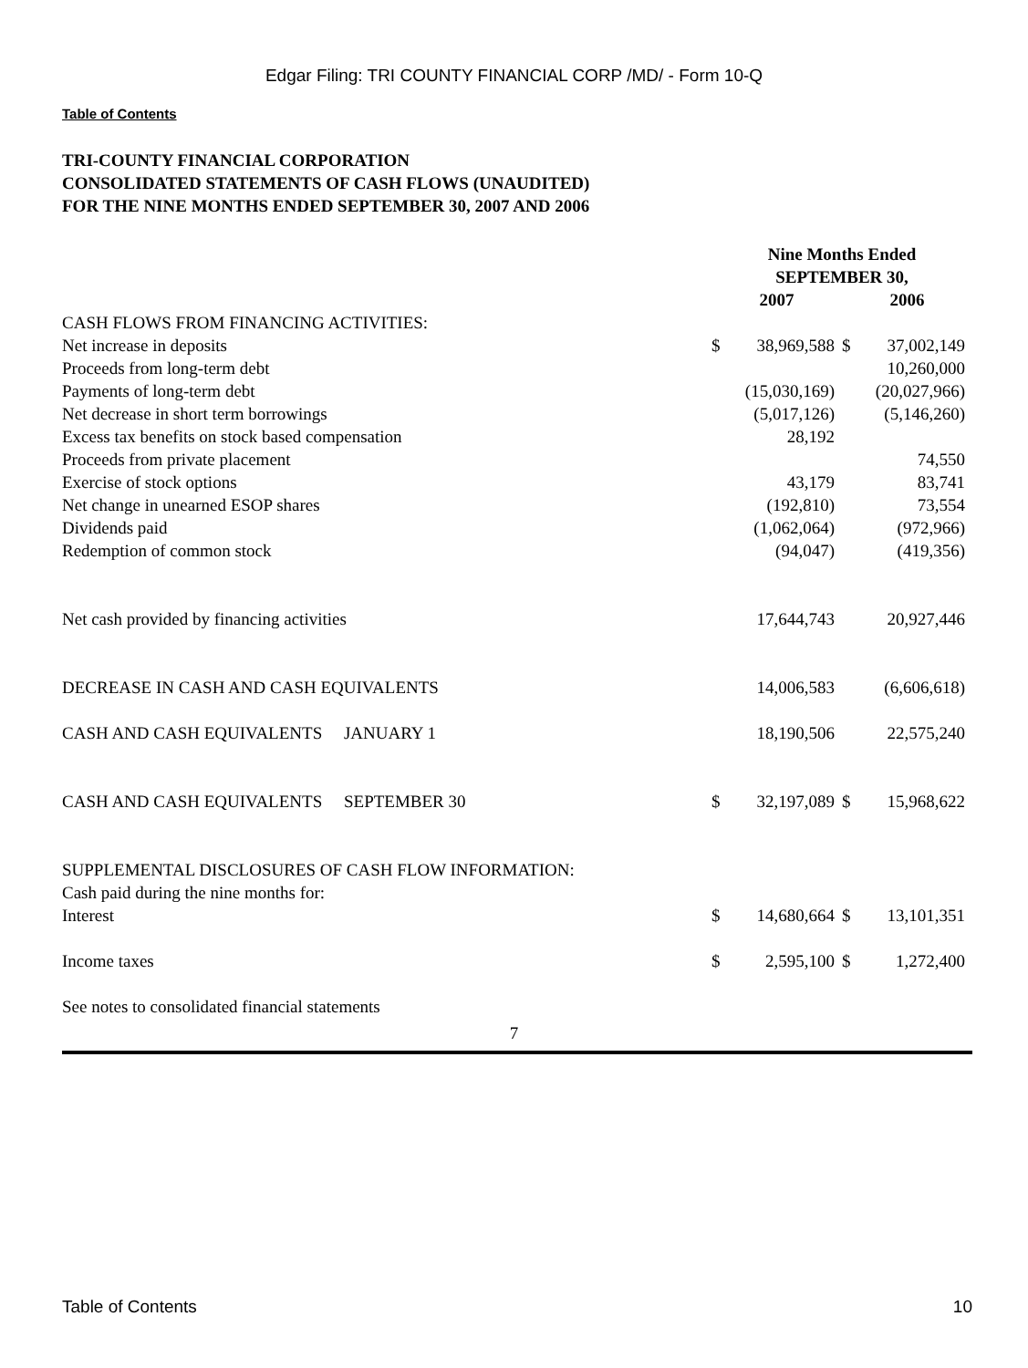Edgar Filing: TRI COUNTY FINANCIAL CORP /MD/ - Form 10-Q
Table of Contents
TRI-COUNTY FINANCIAL CORPORATION
CONSOLIDATED STATEMENTS OF CASH FLOWS (UNAUDITED)
FOR THE NINE MONTHS ENDED SEPTEMBER 30, 2007 AND 2006
| | Nine Months Ended SEPTEMBER 30, | | | |
| --- | --- | --- | --- | --- |
| | 2007 | | 2006 | |
| CASH FLOWS FROM FINANCING ACTIVITIES: | | | | |
| Net increase in deposits | $ | 38,969,588 | $ | 37,002,149 |
| Proceeds from long-term debt | | | | 10,260,000 |
| Payments of long-term debt | | (15,030,169) | | (20,027,966) |
| Net decrease in short term borrowings | | (5,017,126) | | (5,146,260) |
| Excess tax benefits on stock based compensation | | 28,192 | | |
| Proceeds from private placement | | | | 74,550 |
| Exercise of stock options | | 43,179 | | 83,741 |
| Net change in unearned ESOP shares | | (192,810) | | 73,554 |
| Dividends paid | | (1,062,064) | | (972,966) |
| Redemption of common stock | | (94,047) | | (419,356) |
| Net cash provided by financing activities | | 17,644,743 | | 20,927,446 |
| DECREASE IN CASH AND CASH EQUIVALENTS | | 14,006,583 | | (6,606,618) |
| CASH AND CASH EQUIVALENTS JANUARY 1 | | 18,190,506 | | 22,575,240 |
| CASH AND CASH EQUIVALENTS SEPTEMBER 30 | $ | 32,197,089 | $ | 15,968,622 |
| SUPPLEMENTAL DISCLOSURES OF CASH FLOW INFORMATION: | | | | |
| Cash paid during the nine months for: | | | | |
| Interest | $ | 14,680,664 | $ | 13,101,351 |
| Income taxes | $ | 2,595,100 | $ | 1,272,400 |
| See notes to consolidated financial statements | | | | |
7
Table of Contents 10